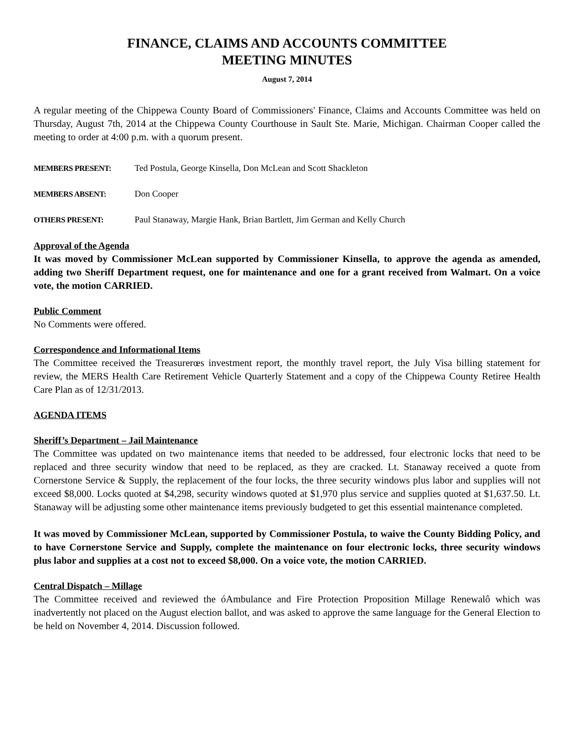FINANCE, CLAIMS AND ACCOUNTS COMMITTEE
MEETING MINUTES
August 7, 2014
A regular meeting of the Chippewa County Board of Commissioners' Finance, Claims and Accounts Committee was held on Thursday, August 7th, 2014 at the Chippewa County Courthouse in Sault Ste. Marie, Michigan. Chairman Cooper called the meeting to order at 4:00 p.m. with a quorum present.
MEMBERS PRESENT: Ted Postula, George Kinsella, Don McLean and Scott Shackleton
MEMBERS ABSENT: Don Cooper
OTHERS PRESENT: Paul Stanaway, Margie Hank, Brian Bartlett, Jim German and Kelly Church
Approval of the Agenda
It was moved by Commissioner McLean supported by Commissioner Kinsella, to approve the agenda as amended, adding two Sheriff Department request, one for maintenance and one for a grant received from Walmart. On a voice vote, the motion CARRIED.
Public Comment
No Comments were offered.
Correspondence and Informational Items
The Committee received the Treasurerœs investment report, the monthly travel report, the July Visa billing statement for review, the MERS Health Care Retirement Vehicle Quarterly Statement and a copy of the Chippewa County Retiree Health Care Plan as of 12/31/2013.
AGENDA ITEMS
Sheriff’s Department – Jail Maintenance
The Committee was updated on two maintenance items that needed to be addressed, four electronic locks that need to be replaced and three security window that need to be replaced, as they are cracked. Lt. Stanaway received a quote from Cornerstone Service & Supply, the replacement of the four locks, the three security windows plus labor and supplies will not exceed $8,000. Locks quoted at $4,298, security windows quoted at $1,970 plus service and supplies quoted at $1,637.50. Lt. Stanaway will be adjusting some other maintenance items previously budgeted to get this essential maintenance completed.
It was moved by Commissioner McLean, supported by Commissioner Postula, to waive the County Bidding Policy, and to have Cornerstone Service and Supply, complete the maintenance on four electronic locks, three security windows plus labor and supplies at a cost not to exceed $8,000. On a voice vote, the motion CARRIED.
Central Dispatch – Millage
The Committee received and reviewed the óAmbulance and Fire Protection Proposition Millage Renewalô which was inadvertently not placed on the August election ballot, and was asked to approve the same language for the General Election to be held on November 4, 2014. Discussion followed.